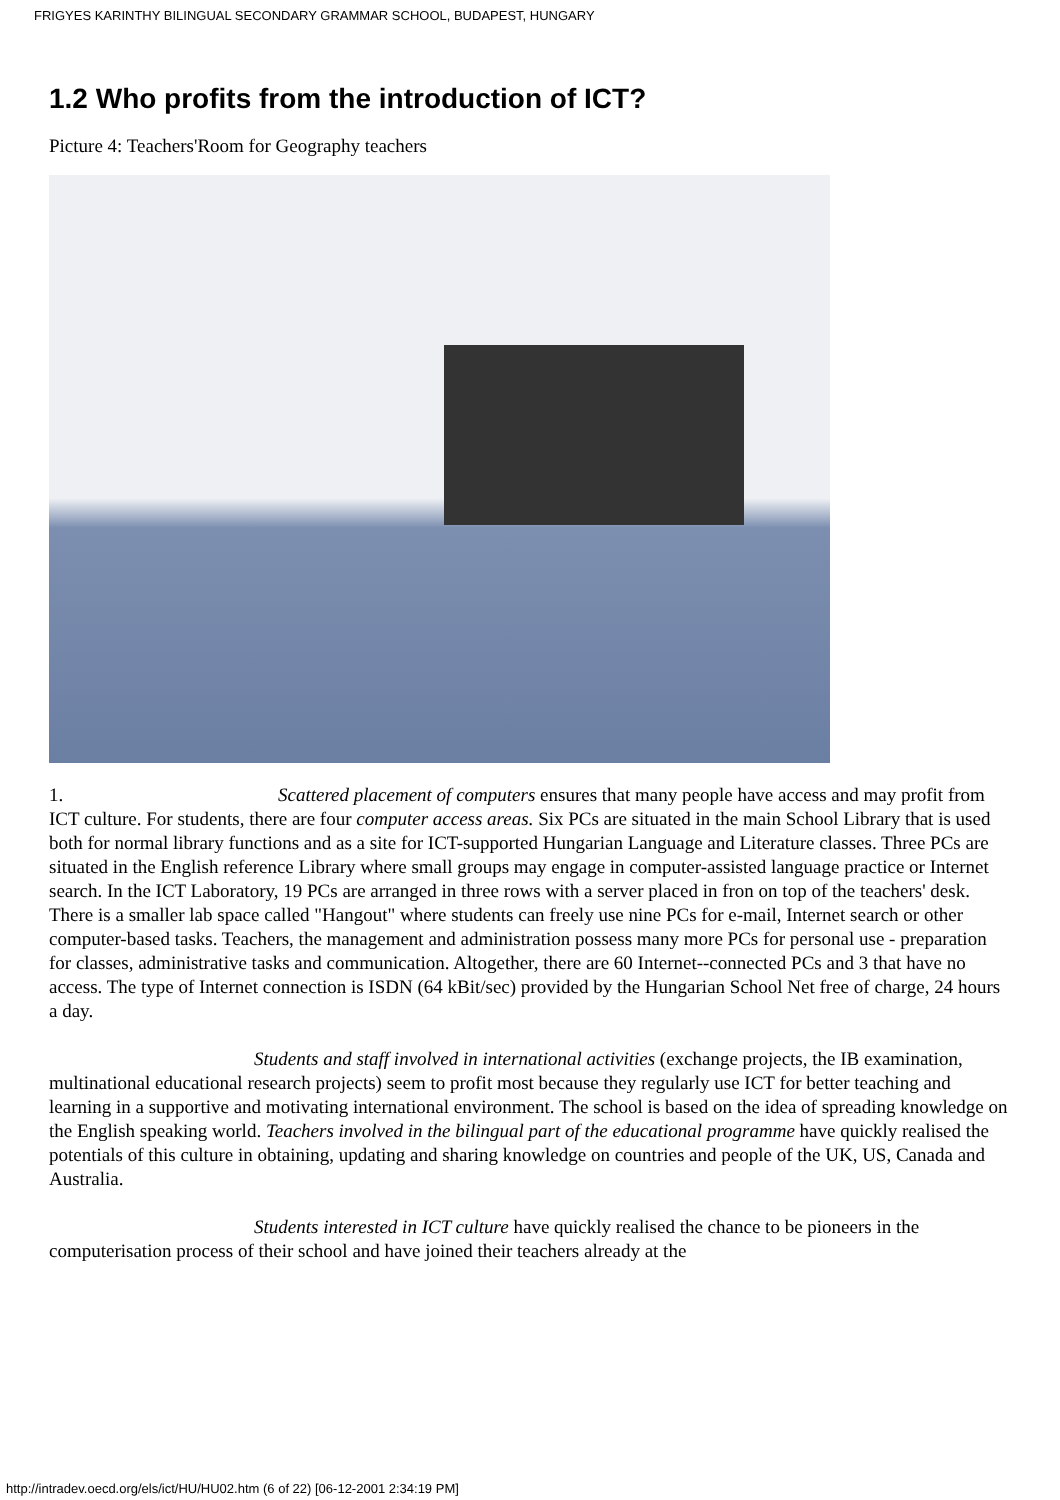FRIGYES KARINTHY BILINGUAL SECONDARY GRAMMAR SCHOOL, BUDAPEST, HUNGARY
1.2 Who profits from the introduction of ICT?
Picture 4: Teachers'Room for Geography teachers
1. Scattered placement of computers ensures that many people have access and may profit from ICT culture. For students, there are four computer access areas. Six PCs are situated in the main School Library that is used both for normal library functions and as a site for ICT-supported Hungarian Language and Literature classes. Three PCs are situated in the English reference Library where small groups may engage in computer-assisted language practice or Internet search. In the ICT Laboratory, 19 PCs are arranged in three rows with a server placed in fron on top of the teachers' desk. There is a smaller lab space called "Hangout" where students can freely use nine PCs for e-mail, Internet search or other computer-based tasks. Teachers, the management and administration possess many more PCs for personal use - preparation for classes, administrative tasks and communication. Altogether, there are 60 Internet--connected PCs and 3 that have no access. The type of Internet connection is ISDN (64 kBit/sec) provided by the Hungarian School Net free of charge, 24 hours a day.
Students and staff involved in international activities (exchange projects, the IB examination, multinational educational research projects) seem to profit most because they regularly use ICT for better teaching and learning in a supportive and motivating international environment. The school is based on the idea of spreading knowledge on the English speaking world. Teachers involved in the bilingual part of the educational programme have quickly realised the potentials of this culture in obtaining, updating and sharing knowledge on countries and people of the UK, US, Canada and Australia.
Students interested in ICT culture have quickly realised the chance to be pioneers in the computerisation process of their school and have joined their teachers already at the
http://intradev.oecd.org/els/ict/HU/HU02.htm (6 of 22) [06-12-2001 2:34:19 PM]